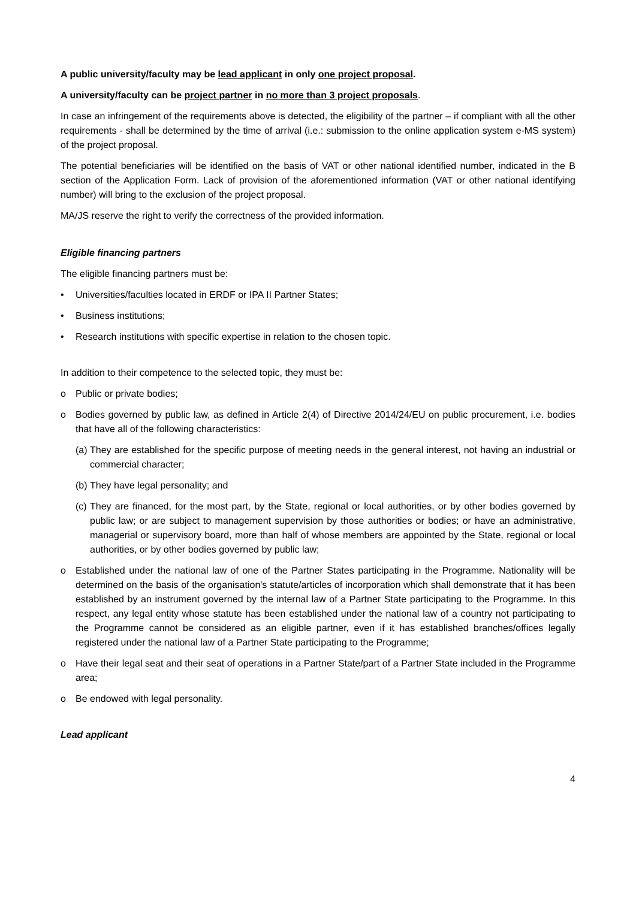A public university/faculty may be lead applicant in only one project proposal.
A university/faculty can be project partner in no more than 3 project proposals.
In case an infringement of the requirements above is detected, the eligibility of the partner – if compliant with all the other requirements - shall be determined by the time of arrival (i.e.: submission to the online application system e-MS system) of the project proposal.
The potential beneficiaries will be identified on the basis of VAT or other national identified number, indicated in the B section of the Application Form. Lack of provision of the aforementioned information (VAT or other national identifying number) will bring to the exclusion of the project proposal.
MA/JS reserve the right to verify the correctness of the provided information.
Eligible financing partners
The eligible financing partners must be:
• Universities/faculties located in ERDF or IPA II Partner States;
• Business institutions;
• Research institutions with specific expertise in relation to the chosen topic.
In addition to their competence to the selected topic, they must be:
o Public or private bodies;
o Bodies governed by public law, as defined in Article 2(4) of Directive 2014/24/EU on public procurement, i.e. bodies that have all of the following characteristics:
(a) They are established for the specific purpose of meeting needs in the general interest, not having an industrial or commercial character;
(b) They have legal personality; and
(c) They are financed, for the most part, by the State, regional or local authorities, or by other bodies governed by public law; or are subject to management supervision by those authorities or bodies; or have an administrative, managerial or supervisory board, more than half of whose members are appointed by the State, regional or local authorities, or by other bodies governed by public law;
o Established under the national law of one of the Partner States participating in the Programme. Nationality will be determined on the basis of the organisation's statute/articles of incorporation which shall demonstrate that it has been established by an instrument governed by the internal law of a Partner State participating to the Programme. In this respect, any legal entity whose statute has been established under the national law of a country not participating to the Programme cannot be considered as an eligible partner, even if it has established branches/offices legally registered under the national law of a Partner State participating to the Programme;
o Have their legal seat and their seat of operations in a Partner State/part of a Partner State included in the Programme area;
o Be endowed with legal personality.
Lead applicant
4